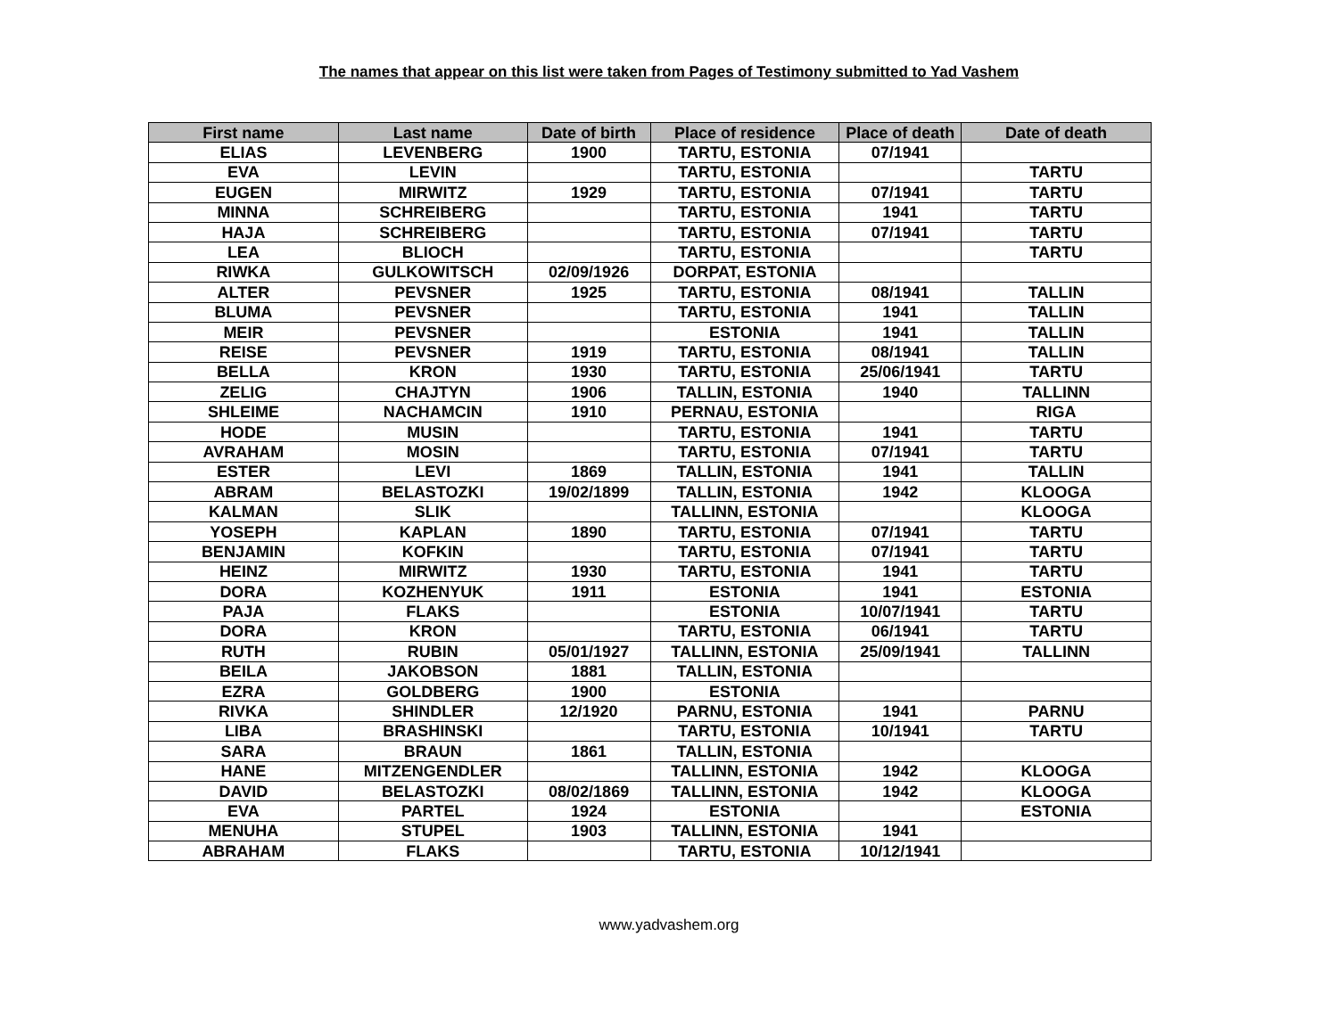The names that appear on this list were taken from Pages of Testimony submitted to Yad Vashem
| First name | Last name | Date of birth | Place of residence | Place of death | Date of death |
| --- | --- | --- | --- | --- | --- |
| ELIAS | LEVENBERG | 1900 | TARTU, ESTONIA | 07/1941 | |
| EVA | LEVIN | | TARTU, ESTONIA | | TARTU |
| EUGEN | MIRWITZ | 1929 | TARTU, ESTONIA | 07/1941 | TARTU |
| MINNA | SCHREIBERG | | TARTU, ESTONIA | 1941 | TARTU |
| HAJA | SCHREIBERG | | TARTU, ESTONIA | 07/1941 | TARTU |
| LEA | BLIOCH | | TARTU, ESTONIA | | TARTU |
| RIWKA | GULKOWITSCH | 02/09/1926 | DORPAT, ESTONIA | | |
| ALTER | PEVSNER | 1925 | TARTU, ESTONIA | 08/1941 | TALLIN |
| BLUMA | PEVSNER | | TARTU, ESTONIA | 1941 | TALLIN |
| MEIR | PEVSNER | | ESTONIA | 1941 | TALLIN |
| REISE | PEVSNER | 1919 | TARTU, ESTONIA | 08/1941 | TALLIN |
| BELLA | KRON | 1930 | TARTU, ESTONIA | 25/06/1941 | TARTU |
| ZELIG | CHAJTYN | 1906 | TALLIN, ESTONIA | 1940 | TALLINN |
| SHLEIME | NACHAMCIN | 1910 | PERNAU, ESTONIA | | RIGA |
| HODE | MUSIN | | TARTU, ESTONIA | 1941 | TARTU |
| AVRAHAM | MOSIN | | TARTU, ESTONIA | 07/1941 | TARTU |
| ESTER | LEVI | 1869 | TALLIN, ESTONIA | 1941 | TALLIN |
| ABRAM | BELASTOZKI | 19/02/1899 | TALLIN, ESTONIA | 1942 | KLOOGA |
| KALMAN | SLIK | | TALLINN, ESTONIA | | KLOOGA |
| YOSEPH | KAPLAN | 1890 | TARTU, ESTONIA | 07/1941 | TARTU |
| BENJAMIN | KOFKIN | | TARTU, ESTONIA | 07/1941 | TARTU |
| HEINZ | MIRWITZ | 1930 | TARTU, ESTONIA | 1941 | TARTU |
| DORA | KOZHENYUK | 1911 | ESTONIA | 1941 | ESTONIA |
| PAJA | FLAKS | | ESTONIA | 10/07/1941 | TARTU |
| DORA | KRON | | TARTU, ESTONIA | 06/1941 | TARTU |
| RUTH | RUBIN | 05/01/1927 | TALLINN, ESTONIA | 25/09/1941 | TALLINN |
| BEILA | JAKOBSON | 1881 | TALLIN, ESTONIA | | |
| EZRA | GOLDBERG | 1900 | ESTONIA | | |
| RIVKA | SHINDLER | 12/1920 | PARNU, ESTONIA | 1941 | PARNU |
| LIBA | BRASHINSKI | | TARTU, ESTONIA | 10/1941 | TARTU |
| SARA | BRAUN | 1861 | TALLIN, ESTONIA | | |
| HANE | MITZENGENDLER | | TALLINN, ESTONIA | 1942 | KLOOGA |
| DAVID | BELASTOZKI | 08/02/1869 | TALLINN, ESTONIA | 1942 | KLOOGA |
| EVA | PARTEL | 1924 | ESTONIA | | ESTONIA |
| MENUHA | STUPEL | 1903 | TALLINN, ESTONIA | 1941 | |
| ABRAHAM | FLAKS | | TARTU, ESTONIA | 10/12/1941 | |
www.yadvashem.org